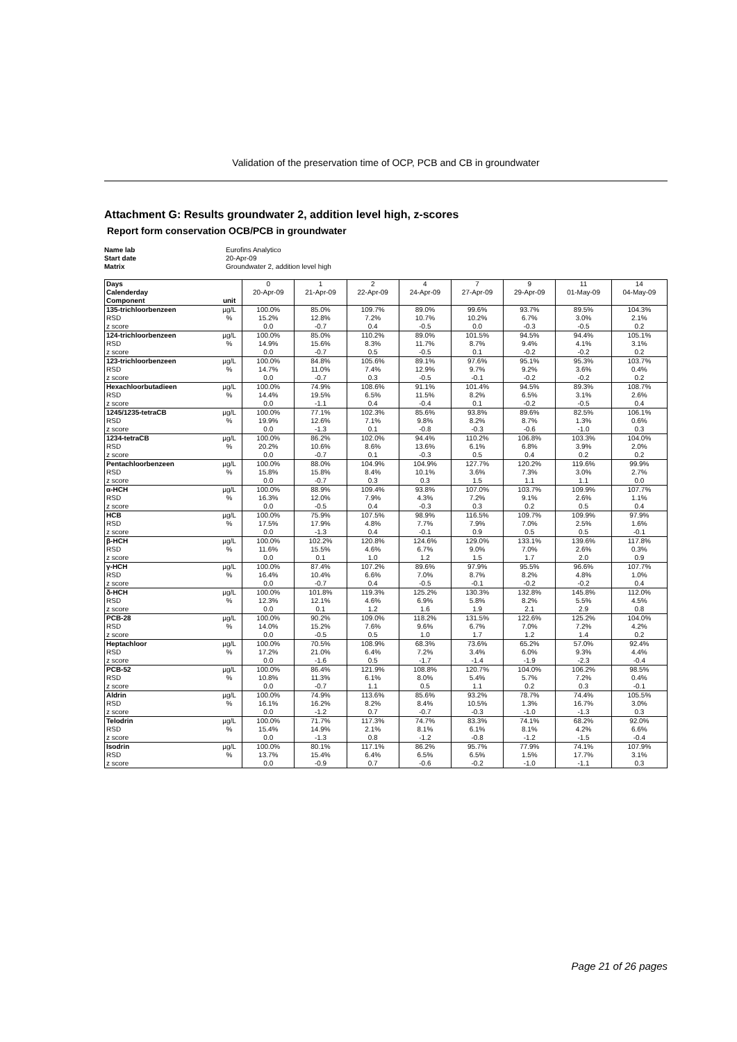Validation of the preservation time of OCP, PCB and CB in groundwater
Attachment G: Results groundwater 2, addition level high, z-scores
Report form conservation OCB/PCB in groundwater
Name lab Eurofins Analytico
Start date 20-Apr-09
Matrix Groundwater 2, addition level high
| Days | | 0 | 1 | 2 | 4 | 7 | 9 | 11 | 14 |
| Calenderday | | 20-Apr-09 | 21-Apr-09 | 22-Apr-09 | 24-Apr-09 | 27-Apr-09 | 29-Apr-09 | 01-May-09 | 04-May-09 |
| Component | unit | | | | | | | | |
| 135-trichloorbenzeen | µg/L | 100.0% | 85.0% | 109.7% | 89.0% | 99.6% | 93.7% | 89.5% | 104.3% |
| RSD | % | 15.2% | 12.8% | 7.2% | 10.7% | 10.2% | 6.7% | 3.0% | 2.1% |
| z score | | 0.0 | -0.7 | 0.4 | -0.5 | 0.0 | -0.3 | -0.5 | 0.2 |
| 124-trichloorbenzeen | µg/L | 100.0% | 85.0% | 110.2% | 89.0% | 101.5% | 94.5% | 94.4% | 105.1% |
| RSD | % | 14.9% | 15.6% | 8.3% | 11.7% | 8.7% | 9.4% | 4.1% | 3.1% |
| z score | | 0.0 | -0.7 | 0.5 | -0.5 | 0.1 | -0.2 | -0.2 | 0.2 |
| 123-trichloorbenzeen | µg/L | 100.0% | 84.8% | 105.6% | 89.1% | 97.6% | 95.1% | 95.3% | 103.7% |
| RSD | % | 14.7% | 11.0% | 7.4% | 12.9% | 9.7% | 9.2% | 3.6% | 0.4% |
| z score | | 0.0 | -0.7 | 0.3 | -0.5 | -0.1 | -0.2 | -0.2 | 0.2 |
| Hexachloorbutadieen | µg/L | 100.0% | 74.9% | 108.6% | 91.1% | 101.4% | 94.5% | 89.3% | 108.7% |
| RSD | % | 14.4% | 19.5% | 6.5% | 11.5% | 8.2% | 6.5% | 3.1% | 2.6% |
| z score | | 0.0 | -1.1 | 0.4 | -0.4 | 0.1 | -0.2 | -0.5 | 0.4 |
| 1245/1235-tetraCB | µg/L | 100.0% | 77.1% | 102.3% | 85.6% | 93.8% | 89.6% | 82.5% | 106.1% |
| RSD | % | 19.9% | 12.6% | 7.1% | 9.8% | 8.2% | 8.7% | 1.3% | 0.6% |
| z score | | 0.0 | -1.3 | 0.1 | -0.8 | -0.3 | -0.6 | -1.0 | 0.3 |
| 1234-tetraCB | µg/L | 100.0% | 86.2% | 102.0% | 94.4% | 110.2% | 106.8% | 103.3% | 104.0% |
| RSD | % | 20.2% | 10.6% | 8.6% | 13.6% | 6.1% | 6.8% | 3.9% | 2.0% |
| z score | | 0.0 | -0.7 | 0.1 | -0.3 | 0.5 | 0.4 | 0.2 | 0.2 |
| Pentachloorbenzeen | µg/L | 100.0% | 88.0% | 104.9% | 104.9% | 127.7% | 120.2% | 119.6% | 99.9% |
| RSD | % | 15.8% | 15.8% | 8.4% | 10.1% | 3.6% | 7.3% | 3.0% | 2.7% |
| z score | | 0.0 | -0.7 | 0.3 | 0.3 | 1.5 | 1.1 | 1.1 | 0.0 |
| α-HCH | µg/L | 100.0% | 88.9% | 109.4% | 93.8% | 107.0% | 103.7% | 109.9% | 107.7% |
| RSD | % | 16.3% | 12.0% | 7.9% | 4.3% | 7.2% | 9.1% | 2.6% | 1.1% |
| z score | | 0.0 | -0.5 | 0.4 | -0.3 | 0.3 | 0.2 | 0.5 | 0.4 |
| HCB | µg/L | 100.0% | 75.9% | 107.5% | 98.9% | 116.5% | 109.7% | 109.9% | 97.9% |
| RSD | % | 17.5% | 17.9% | 4.8% | 7.7% | 7.9% | 7.0% | 2.5% | 1.6% |
| z score | | 0.0 | -1.3 | 0.4 | -0.1 | 0.9 | 0.5 | 0.5 | -0.1 |
| β-HCH | µg/L | 100.0% | 102.2% | 120.8% | 124.6% | 129.0% | 133.1% | 139.6% | 117.8% |
| RSD | % | 11.6% | 15.5% | 4.6% | 6.7% | 9.0% | 7.0% | 2.6% | 0.3% |
| z score | | 0.0 | 0.1 | 1.0 | 1.2 | 1.5 | 1.7 | 2.0 | 0.9 |
| γ-HCH | µg/L | 100.0% | 87.4% | 107.2% | 89.6% | 97.9% | 95.5% | 96.6% | 107.7% |
| RSD | % | 16.4% | 10.4% | 6.6% | 7.0% | 8.7% | 8.2% | 4.8% | 1.0% |
| z score | | 0.0 | -0.7 | 0.4 | -0.5 | -0.1 | -0.2 | -0.2 | 0.4 |
| δ-HCH | µg/L | 100.0% | 101.8% | 119.3% | 125.2% | 130.3% | 132.8% | 145.8% | 112.0% |
| RSD | % | 12.3% | 12.1% | 4.6% | 6.9% | 5.8% | 8.2% | 5.5% | 4.5% |
| z score | | 0.0 | 0.1 | 1.2 | 1.6 | 1.9 | 2.1 | 2.9 | 0.8 |
| PCB-28 | µg/L | 100.0% | 90.2% | 109.0% | 118.2% | 131.5% | 122.6% | 125.2% | 104.0% |
| RSD | % | 14.0% | 15.2% | 7.6% | 9.6% | 6.7% | 7.0% | 7.2% | 4.2% |
| z score | | 0.0 | -0.5 | 0.5 | 1.0 | 1.7 | 1.2 | 1.4 | 0.2 |
| Heptachloor | µg/L | 100.0% | 70.5% | 108.9% | 68.3% | 73.6% | 65.2% | 57.0% | 92.4% |
| RSD | % | 17.2% | 21.0% | 6.4% | 7.2% | 3.4% | 6.0% | 9.3% | 4.4% |
| z score | | 0.0 | -1.6 | 0.5 | -1.7 | -1.4 | -1.9 | -2.3 | -0.4 |
| PCB-52 | µg/L | 100.0% | 86.4% | 121.9% | 108.8% | 120.7% | 104.0% | 106.2% | 98.5% |
| RSD | % | 10.8% | 11.3% | 6.1% | 8.0% | 5.4% | 5.7% | 7.2% | 0.4% |
| z score | | 0.0 | -0.7 | 1.1 | 0.5 | 1.1 | 0.2 | 0.3 | -0.1 |
| Aldrin | µg/L | 100.0% | 74.9% | 113.6% | 85.6% | 93.2% | 78.7% | 74.4% | 105.5% |
| RSD | % | 16.1% | 16.2% | 8.2% | 8.4% | 10.5% | 1.3% | 16.7% | 3.0% |
| z score | | 0.0 | -1.2 | 0.7 | -0.7 | -0.3 | -1.0 | -1.3 | 0.3 |
| Telodrin | µg/L | 100.0% | 71.7% | 117.3% | 74.7% | 83.3% | 74.1% | 68.2% | 92.0% |
| RSD | % | 15.4% | 14.9% | 2.1% | 8.1% | 6.1% | 8.1% | 4.2% | 6.6% |
| z score | | 0.0 | -1.3 | 0.8 | -1.2 | -0.8 | -1.2 | -1.5 | -0.4 |
| Isodrin | µg/L | 100.0% | 80.1% | 117.1% | 86.2% | 95.7% | 77.9% | 74.1% | 107.9% |
| RSD | % | 13.7% | 15.4% | 6.4% | 6.5% | 6.5% | 1.5% | 17.7% | 3.1% |
| z score | | 0.0 | -0.9 | 0.7 | -0.6 | -0.2 | -1.0 | -1.1 | 0.3 |
Page 21 of 26 pages